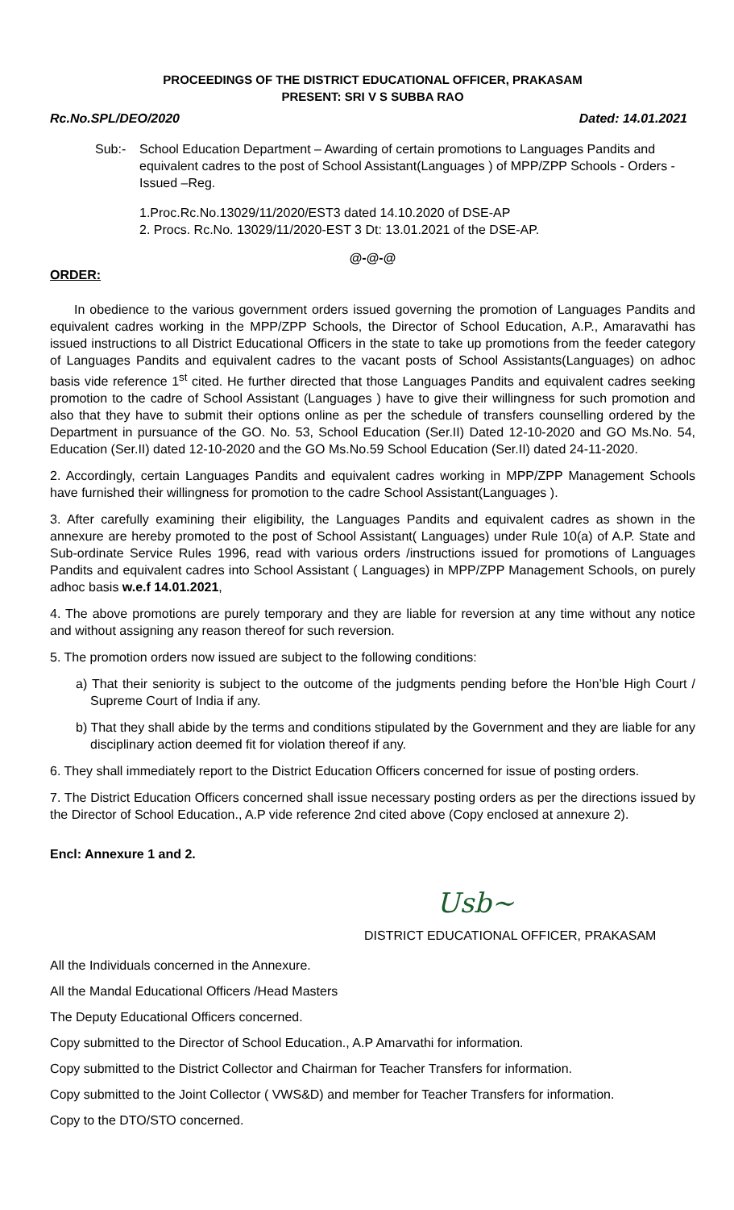PROCEEDINGS OF THE DISTRICT EDUCATIONAL OFFICER, PRAKASAM
PRESENT: SRI V S SUBBA RAO
Rc.No.SPL/DEO/2020 Dated: 14.01.2021
Sub:- School Education Department – Awarding of certain promotions to Languages Pandits and equivalent cadres to the post of School Assistant(Languages ) of MPP/ZPP Schools - Orders - Issued –Reg.
1.Proc.Rc.No.13029/11/2020/EST3 dated 14.10.2020 of DSE-AP
2. Procs. Rc.No. 13029/11/2020-EST 3 Dt: 13.01.2021 of the DSE-AP.
@-@-@
ORDER:
In obedience to the various government orders issued governing the promotion of Languages Pandits and equivalent cadres working in the MPP/ZPP Schools, the Director of School Education, A.P., Amaravathi has issued instructions to all District Educational Officers in the state to take up promotions from the feeder category of Languages Pandits and equivalent cadres to the vacant posts of School Assistants(Languages) on adhoc basis vide reference 1<sup>st</sup> cited. He further directed that those Languages Pandits and equivalent cadres seeking promotion to the cadre of School Assistant (Languages ) have to give their willingness for such promotion and also that they have to submit their options online as per the schedule of transfers counselling ordered by the Department in pursuance of the GO. No. 53, School Education (Ser.II) Dated 12-10-2020 and GO Ms.No. 54, Education (Ser.II) dated 12-10-2020 and the GO Ms.No.59 School Education (Ser.II) dated 24-11-2020.
2. Accordingly, certain Languages Pandits and equivalent cadres working in MPP/ZPP Management Schools have furnished their willingness for promotion to the cadre School Assistant(Languages ).
3. After carefully examining their eligibility, the Languages Pandits and equivalent cadres as shown in the annexure are hereby promoted to the post of School Assistant( Languages) under Rule 10(a) of A.P. State and Sub-ordinate Service Rules 1996, read with various orders /instructions issued for promotions of Languages Pandits and equivalent cadres into School Assistant ( Languages) in MPP/ZPP Management Schools, on purely adhoc basis w.e.f 14.01.2021,
4. The above promotions are purely temporary and they are liable for reversion at any time without any notice and without assigning any reason thereof for such reversion.
5. The promotion orders now issued are subject to the following conditions:
a) That their seniority is subject to the outcome of the judgments pending before the Hon’ble High Court / Supreme Court of India if any.
b) That they shall abide by the terms and conditions stipulated by the Government and they are liable for any disciplinary action deemed fit for violation thereof if any.
6. They shall immediately report to the District Education Officers concerned for issue of posting orders.
7. The District Education Officers concerned shall issue necessary posting orders as per the directions issued by the Director of School Education., A.P vide reference 2nd cited above (Copy enclosed at annexure 2).
Encl: Annexure 1 and 2.
Usb~
DISTRICT EDUCATIONAL OFFICER, PRAKASAM
All the Individuals concerned in the Annexure.
All the Mandal Educational Officers /Head Masters
The Deputy Educational Officers concerned.
Copy submitted to the Director of School Education., A.P Amarvathi for information.
Copy submitted to the District Collector and Chairman for Teacher Transfers for information.
Copy submitted to the Joint Collector ( VWS&D) and member for Teacher Transfers for information.
Copy to the DTO/STO concerned.